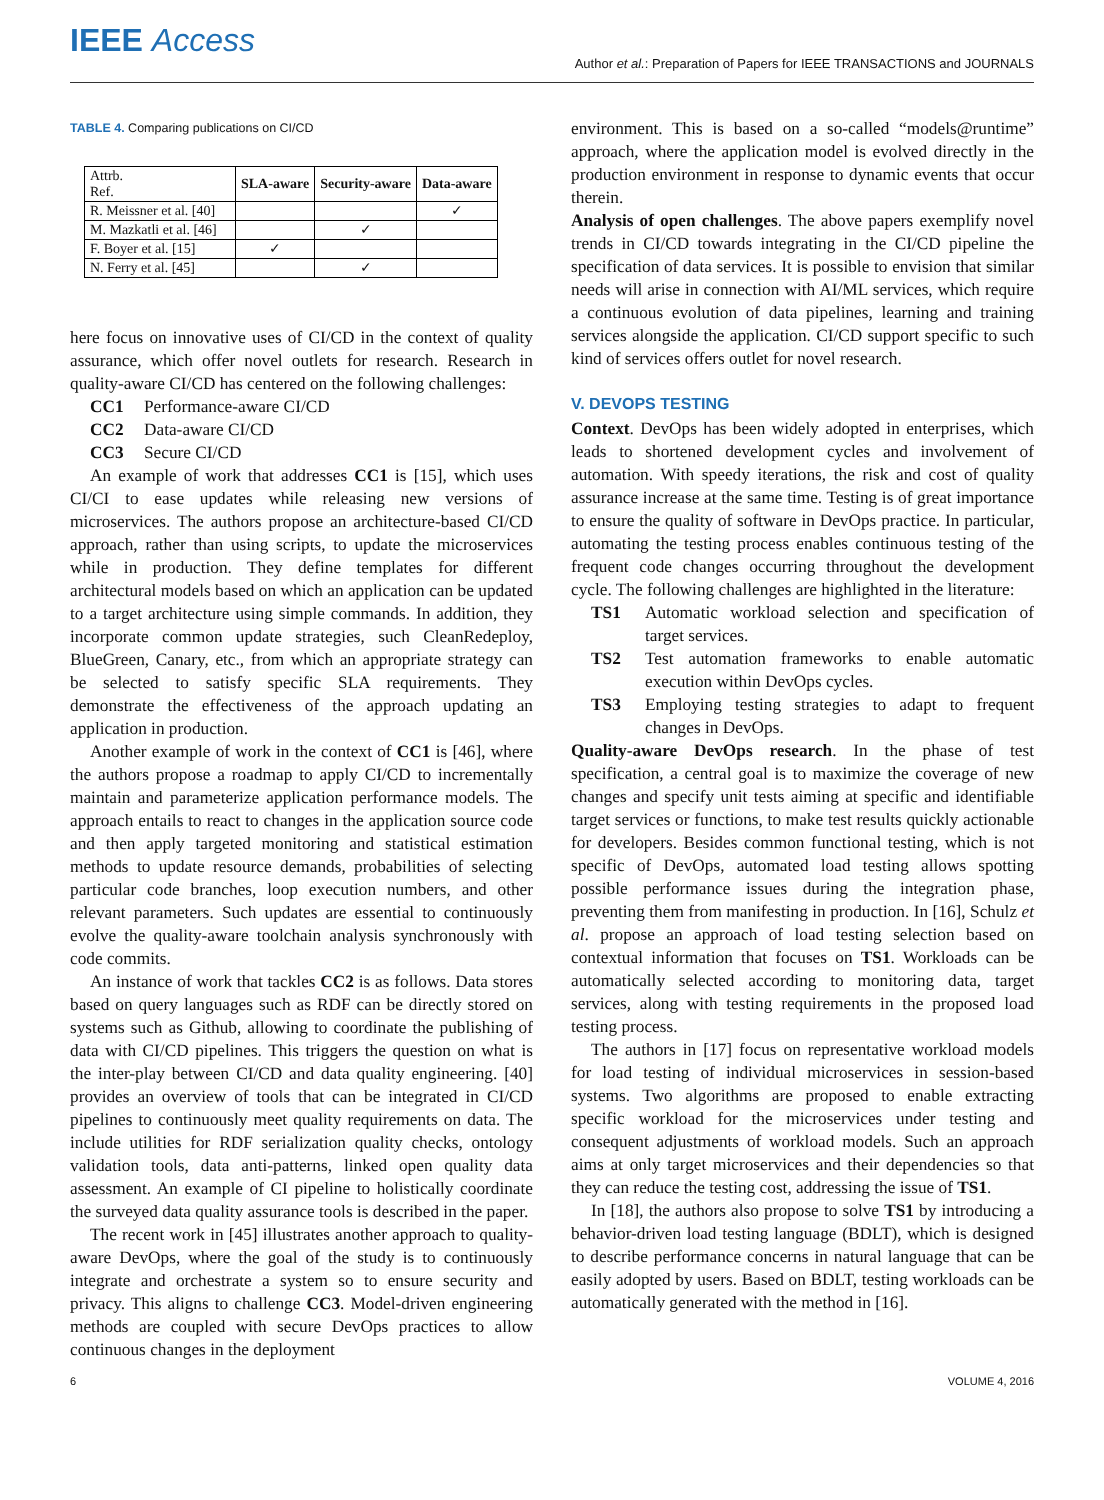IEEE Access
Author et al.: Preparation of Papers for IEEE TRANSACTIONS and JOURNALS
TABLE 4. Comparing publications on CI/CD
| Attrb. Ref. | SLA-aware | Security-aware | Data-aware |
| --- | --- | --- | --- |
| R. Meissner et al. [40] | | | ✓ |
| M. Mazkatli et al. [46] | | ✓ | |
| F. Boyer et al. [15] | ✓ | | |
| N. Ferry et al. [45] | | ✓ | |
here focus on innovative uses of CI/CD in the context of quality assurance, which offer novel outlets for research. Research in quality-aware CI/CD has centered on the following challenges:
CC1 Performance-aware CI/CD
CC2 Data-aware CI/CD
CC3 Secure CI/CD
An example of work that addresses CC1 is [15], which uses CI/CI to ease updates while releasing new versions of microservices. The authors propose an architecture-based CI/CD approach, rather than using scripts, to update the microservices while in production. They define templates for different architectural models based on which an application can be updated to a target architecture using simple commands. In addition, they incorporate common update strategies, such CleanRedeploy, BlueGreen, Canary, etc., from which an appropriate strategy can be selected to satisfy specific SLA requirements. They demonstrate the effectiveness of the approach updating an application in production.
Another example of work in the context of CC1 is [46], where the authors propose a roadmap to apply CI/CD to incrementally maintain and parameterize application performance models. The approach entails to react to changes in the application source code and then apply targeted monitoring and statistical estimation methods to update resource demands, probabilities of selecting particular code branches, loop execution numbers, and other relevant parameters. Such updates are essential to continuously evolve the quality-aware toolchain analysis synchronously with code commits.
An instance of work that tackles CC2 is as follows. Data stores based on query languages such as RDF can be directly stored on systems such as Github, allowing to coordinate the publishing of data with CI/CD pipelines. This triggers the question on what is the inter-play between CI/CD and data quality engineering. [40] provides an overview of tools that can be integrated in CI/CD pipelines to continuously meet quality requirements on data. The include utilities for RDF serialization quality checks, ontology validation tools, data anti-patterns, linked open quality data assessment. An example of CI pipeline to holistically coordinate the surveyed data quality assurance tools is described in the paper.
The recent work in [45] illustrates another approach to quality-aware DevOps, where the goal of the study is to continuously integrate and orchestrate a system so to ensure security and privacy. This aligns to challenge CC3. Model-driven engineering methods are coupled with secure DevOps practices to allow continuous changes in the deployment
environment. This is based on a so-called “models@runtime” approach, where the application model is evolved directly in the production environment in response to dynamic events that occur therein.
Analysis of open challenges. The above papers exemplify novel trends in CI/CD towards integrating in the CI/CD pipeline the specification of data services. It is possible to envision that similar needs will arise in connection with AI/ML services, which require a continuous evolution of data pipelines, learning and training services alongside the application. CI/CD support specific to such kind of services offers outlet for novel research.
V. DEVOPS TESTING
Context. DevOps has been widely adopted in enterprises, which leads to shortened development cycles and involvement of automation. With speedy iterations, the risk and cost of quality assurance increase at the same time. Testing is of great importance to ensure the quality of software in DevOps practice. In particular, automating the testing process enables continuous testing of the frequent code changes occurring throughout the development cycle. The following challenges are highlighted in the literature:
TS1 Automatic workload selection and specification of target services.
TS2 Test automation frameworks to enable automatic execution within DevOps cycles.
TS3 Employing testing strategies to adapt to frequent changes in DevOps.
Quality-aware DevOps research. In the phase of test specification, a central goal is to maximize the coverage of new changes and specify unit tests aiming at specific and identifiable target services or functions, to make test results quickly actionable for developers. Besides common functional testing, which is not specific of DevOps, automated load testing allows spotting possible performance issues during the integration phase, preventing them from manifesting in production. In [16], Schulz et al. propose an approach of load testing selection based on contextual information that focuses on TS1. Workloads can be automatically selected according to monitoring data, target services, along with testing requirements in the proposed load testing process.
The authors in [17] focus on representative workload models for load testing of individual microservices in session-based systems. Two algorithms are proposed to enable extracting specific workload for the microservices under testing and consequent adjustments of workload models. Such an approach aims at only target microservices and their dependencies so that they can reduce the testing cost, addressing the issue of TS1.
In [18], the authors also propose to solve TS1 by introducing a behavior-driven load testing language (BDLT), which is designed to describe performance concerns in natural language that can be easily adopted by users. Based on BDLT, testing workloads can be automatically generated with the method in [16].
6 VOLUME 4, 2016